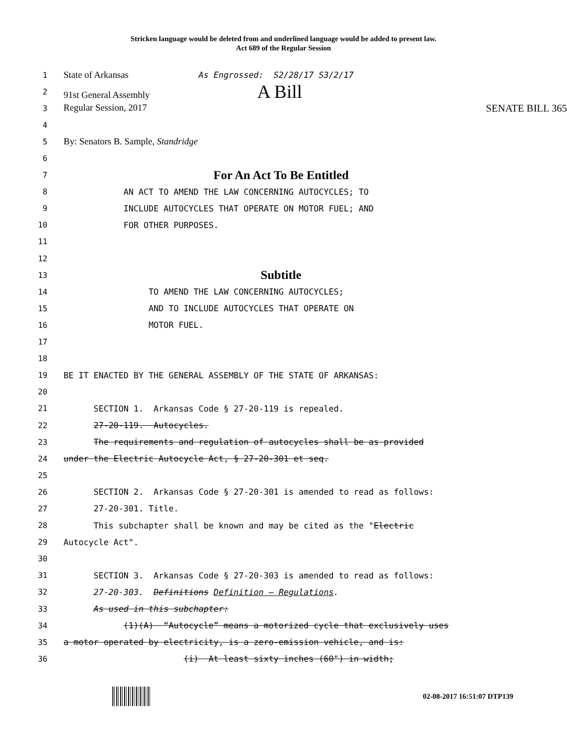Stricken language would be deleted from and underlined language would be added to present law.
Act 689 of the Regular Session
1
State of Arkansas As Engrossed: S2/28/17 S3/2/17
2
91st General Assembly A Bill
3
Regular Session, 2017 SENATE BILL 365
4
5
By: Senators B. Sample, Standridge
6
7
For An Act To Be Entitled
8
AN ACT TO AMEND THE LAW CONCERNING AUTOCYCLES; TO
9
INCLUDE AUTOCYCLES THAT OPERATE ON MOTOR FUEL; AND
10
FOR OTHER PURPOSES.
11
12
13
Subtitle
14
TO AMEND THE LAW CONCERNING AUTOCYCLES;
15
AND TO INCLUDE AUTOCYCLES THAT OPERATE ON
16
MOTOR FUEL.
17
18
19
BE IT ENACTED BY THE GENERAL ASSEMBLY OF THE STATE OF ARKANSAS:
20
21
SECTION 1. Arkansas Code § 27-20-119 is repealed.
22
27-20-119. Autocycles.
23
The requirements and regulation of autocycles shall be as provided
24
under the Electric Autocycle Act, § 27-20-301 et seq.
25
26
SECTION 2. Arkansas Code § 27-20-301 is amended to read as follows:
27
27-20-301. Title.
28
This subchapter shall be known and may be cited as the "Electric
29
Autocycle Act".
30
31
SECTION 3. Arkansas Code § 27-20-303 is amended to read as follows:
32
27-20-303. Definitions Definition — Regulations.
33
As used in this subchapter:
34
(1)(A) “Autocycle” means a motorized cycle that exclusively uses
35
a motor operated by electricity, is a zero-emission vehicle, and is:
36
(i) At least sixty inches (60") in width;
02-08-2017 16:51:07 DTP139